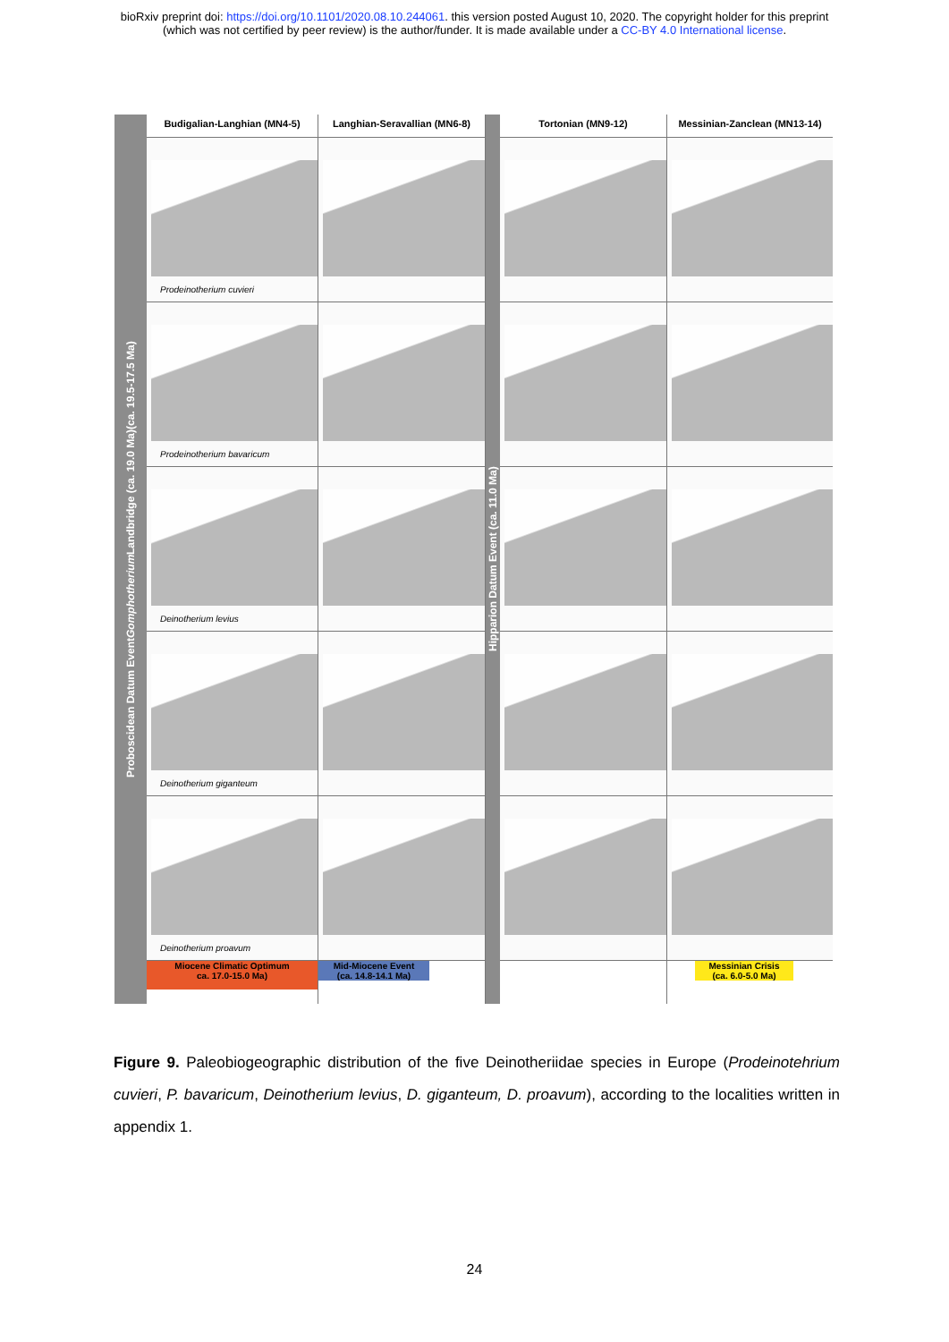bioRxiv preprint doi: https://doi.org/10.1101/2020.08.10.244061. this version posted August 10, 2020. The copyright holder for this preprint
(which was not certified by peer review) is the author/funder. It is made available under a CC-BY 4.0 International license.
Proboscidean Datum Event Gomphotherium Landbridge (ca. 19.0 Ma)(ca. 19.5-17.5 Ma)
Budigalian-Langhian (MN4-5)
Prodeinotherium cuvieri
Prodeinotherium bavaricum
Deinotherium levius
Deinotherium giganteum
Deinotherium proavum
Miocene Climatic Optimum
ca. 17.0-15.0 Ma)
Langhian-Seravallian (MN6-8)
Mid-Miocene Event
(ca. 14.8-14.1 Ma)
Hipparion Datum Event (ca. 11.0 Ma)
Tortonian (MN9-12) Messinian-Zanclean (MN13-14)
Messinian Crisis
(ca. 6.0-5.0 Ma)
Figure 9. Paleobiogeographic distribution of the five Deinotheriidae species in Europe (Prodeinotehrium cuvieri, P. bavaricum, Deinotherium levius, D. giganteum, D. proavum), according to the localities written in appendix 1.
24